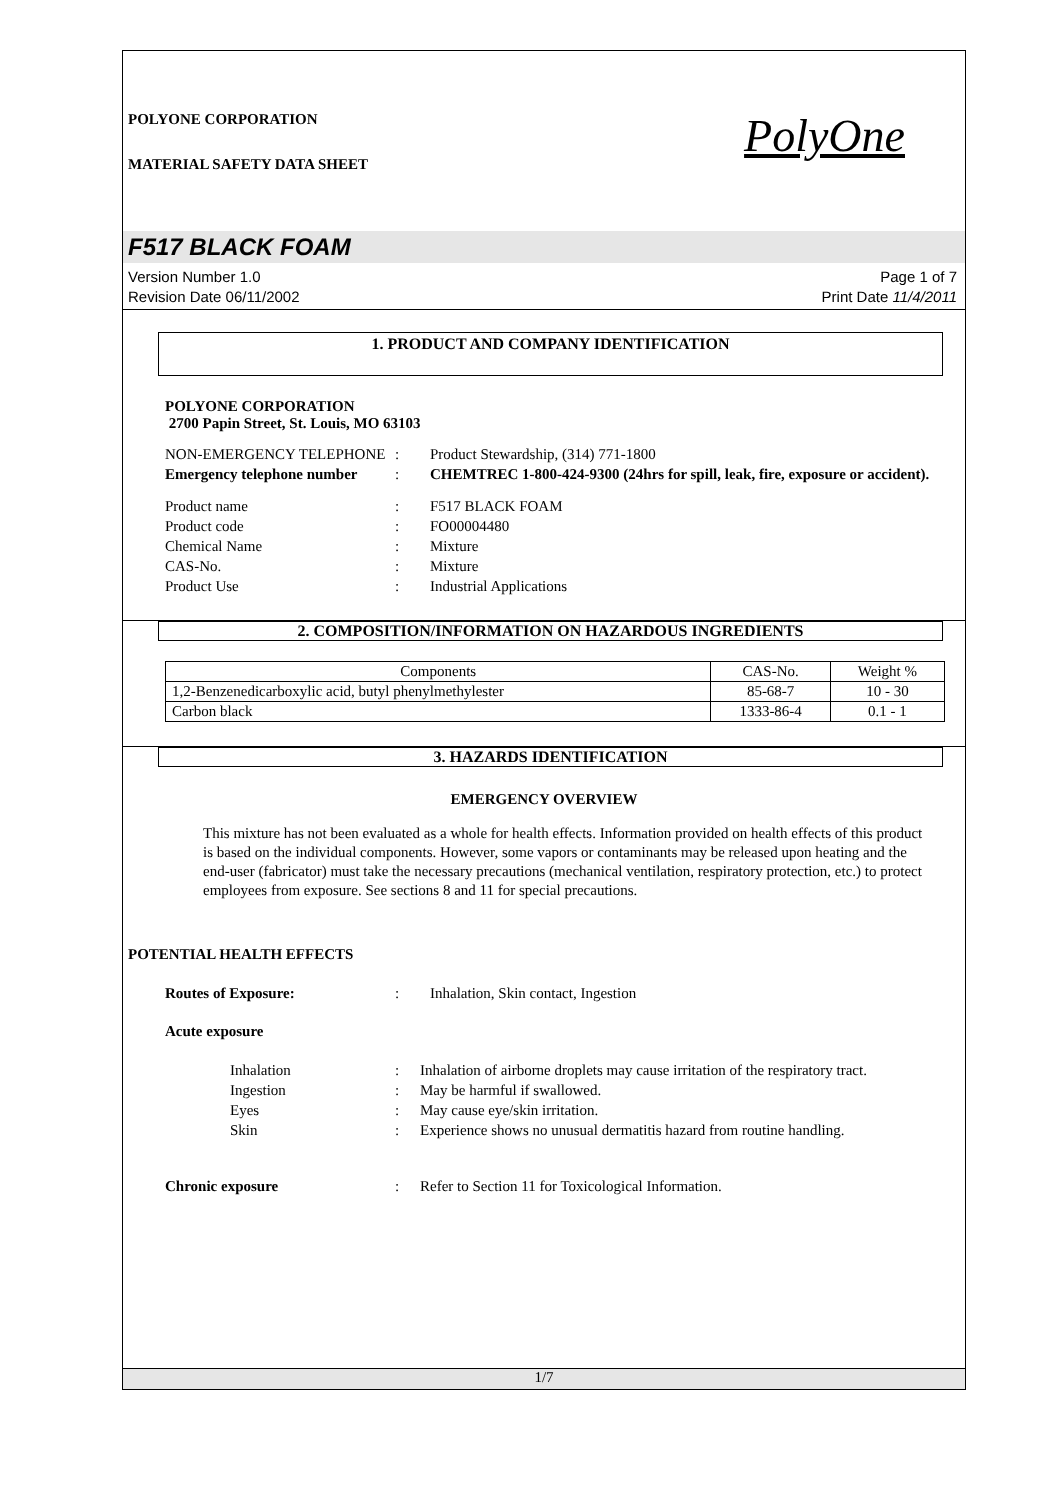POLYONE CORPORATION
MATERIAL SAFETY DATA SHEET
PolyOne
F517 BLACK FOAM
Version Number 1.0
Revision Date 06/11/2002
Page 1 of 7
Print Date 11/4/2011
1. PRODUCT AND COMPANY IDENTIFICATION
POLYONE CORPORATION
2700 Papin Street, St. Louis, MO 63103
NON-EMERGENCY TELEPHONE
:
Product Stewardship, (314) 771-1800
Emergency telephone number
:
CHEMTREC 1-800-424-9300 (24hrs for spill, leak, fire, exposure or accident).
Product name
:
F517 BLACK FOAM
Product code
:
FO00004480
Chemical Name
:
Mixture
CAS-No.
:
Mixture
Product Use
:
Industrial Applications
2. COMPOSITION/INFORMATION ON HAZARDOUS INGREDIENTS
| Components | CAS-No. | Weight % |
| --- | --- | --- |
| 1,2-Benzenedicarboxylic acid, butyl phenylmethylester | 85-68-7 | 10 - 30 |
| Carbon black | 1333-86-4 | 0.1 - 1 |
3. HAZARDS IDENTIFICATION
EMERGENCY OVERVIEW
This mixture has not been evaluated as a whole for health effects. Information provided on health effects of this product is based on the individual components. However, some vapors or contaminants may be released upon heating and the end-user (fabricator) must take the necessary precautions (mechanical ventilation, respiratory protection, etc.) to protect employees from exposure. See sections 8 and 11 for special precautions.
POTENTIAL HEALTH EFFECTS
Routes of Exposure:
:
Inhalation, Skin contact, Ingestion
Acute exposure
Inhalation
:
Inhalation of airborne droplets may cause irritation of the respiratory tract.
Ingestion
:
May be harmful if swallowed.
Eyes
:
May cause eye/skin irritation.
Skin
:
Experience shows no unusual dermatitis hazard from routine handling.
Chronic exposure
:
Refer to Section 11 for Toxicological Information.
1/7